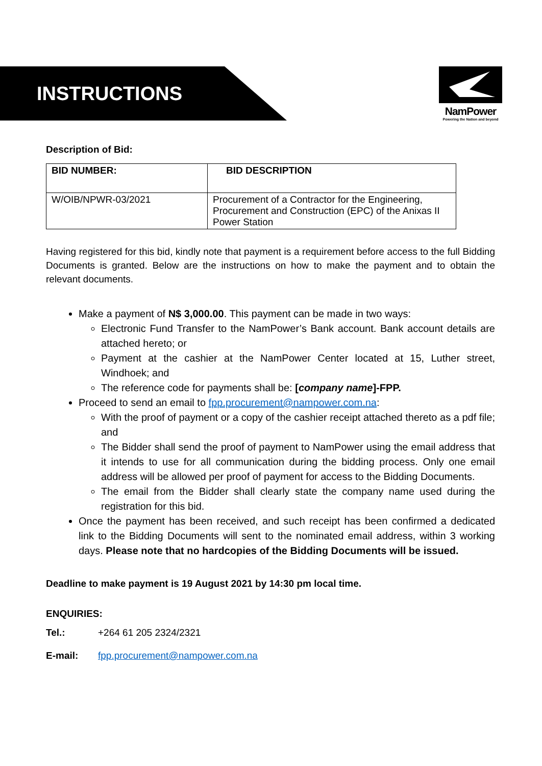INSTRUCTIONS
NamPower
Powering the Nation and beyond
Description of Bid:
| BID NUMBER: | BID DESCRIPTION |
| --- | --- |
| W/OIB/NPWR-03/2021 | Procurement of a Contractor for the Engineering, Procurement and Construction (EPC) of the Anixas II Power Station |
Having registered for this bid, kindly note that payment is a requirement before access to the full Bidding Documents is granted. Below are the instructions on how to make the payment and to obtain the relevant documents.
Make a payment of N$ 3,000.00. This payment can be made in two ways:
Electronic Fund Transfer to the NamPower’s Bank account. Bank account details are attached hereto; or
Payment at the cashier at the NamPower Center located at 15, Luther street, Windhoek; and
The reference code for payments shall be: [company name]-FPP.
Proceed to send an email to fpp.procurement@nampower.com.na:
With the proof of payment or a copy of the cashier receipt attached thereto as a pdf file; and
The Bidder shall send the proof of payment to NamPower using the email address that it intends to use for all communication during the bidding process. Only one email address will be allowed per proof of payment for access to the Bidding Documents.
The email from the Bidder shall clearly state the company name used during the registration for this bid.
Once the payment has been received, and such receipt has been confirmed a dedicated link to the Bidding Documents will sent to the nominated email address, within 3 working days. Please note that no hardcopies of the Bidding Documents will be issued.
Deadline to make payment is 19 August 2021 by 14:30 pm local time.
ENQUIRIES:
Tel.: +264 61 205 2324/2321
E-mail: fpp.procurement@nampower.com.na